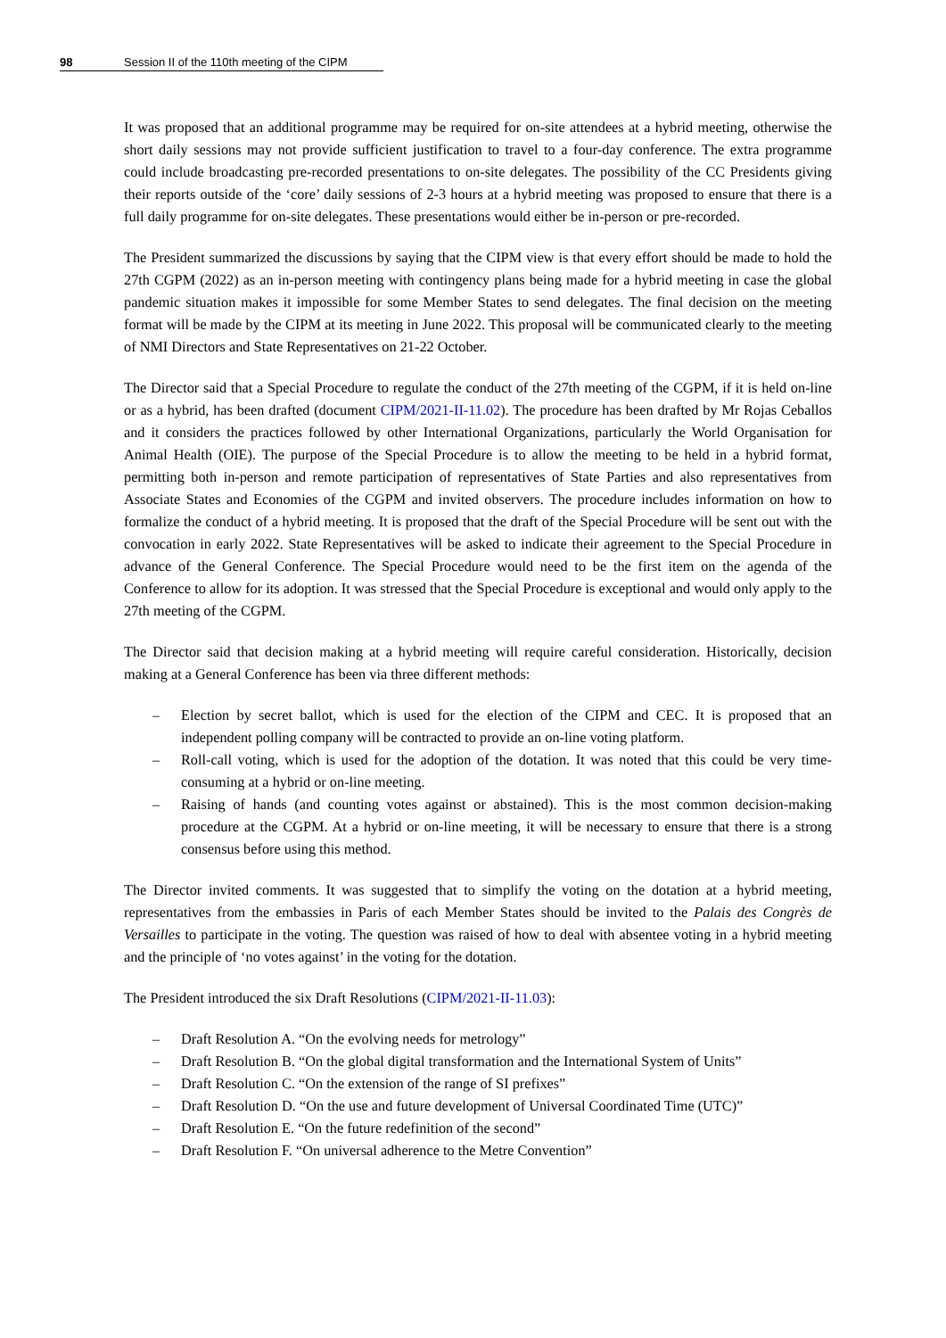98 Session II of the 110th meeting of the CIPM
It was proposed that an additional programme may be required for on-site attendees at a hybrid meeting, otherwise the short daily sessions may not provide sufficient justification to travel to a four-day conference. The extra programme could include broadcasting pre-recorded presentations to on-site delegates. The possibility of the CC Presidents giving their reports outside of the ‘core’ daily sessions of 2-3 hours at a hybrid meeting was proposed to ensure that there is a full daily programme for on-site delegates. These presentations would either be in-person or pre-recorded.
The President summarized the discussions by saying that the CIPM view is that every effort should be made to hold the 27th CGPM (2022) as an in-person meeting with contingency plans being made for a hybrid meeting in case the global pandemic situation makes it impossible for some Member States to send delegates. The final decision on the meeting format will be made by the CIPM at its meeting in June 2022. This proposal will be communicated clearly to the meeting of NMI Directors and State Representatives on 21-22 October.
The Director said that a Special Procedure to regulate the conduct of the 27th meeting of the CGPM, if it is held on-line or as a hybrid, has been drafted (document CIPM/2021-II-11.02). The procedure has been drafted by Mr Rojas Ceballos and it considers the practices followed by other International Organizations, particularly the World Organisation for Animal Health (OIE). The purpose of the Special Procedure is to allow the meeting to be held in a hybrid format, permitting both in-person and remote participation of representatives of State Parties and also representatives from Associate States and Economies of the CGPM and invited observers. The procedure includes information on how to formalize the conduct of a hybrid meeting. It is proposed that the draft of the Special Procedure will be sent out with the convocation in early 2022. State Representatives will be asked to indicate their agreement to the Special Procedure in advance of the General Conference. The Special Procedure would need to be the first item on the agenda of the Conference to allow for its adoption. It was stressed that the Special Procedure is exceptional and would only apply to the 27th meeting of the CGPM.
The Director said that decision making at a hybrid meeting will require careful consideration. Historically, decision making at a General Conference has been via three different methods:
– Election by secret ballot, which is used for the election of the CIPM and CEC. It is proposed that an independent polling company will be contracted to provide an on-line voting platform.
– Roll-call voting, which is used for the adoption of the dotation. It was noted that this could be very time-consuming at a hybrid or on-line meeting.
– Raising of hands (and counting votes against or abstained). This is the most common decision-making procedure at the CGPM. At a hybrid or on-line meeting, it will be necessary to ensure that there is a strong consensus before using this method.
The Director invited comments. It was suggested that to simplify the voting on the dotation at a hybrid meeting, representatives from the embassies in Paris of each Member States should be invited to the Palais des Congrès de Versailles to participate in the voting. The question was raised of how to deal with absentee voting in a hybrid meeting and the principle of ‘no votes against’ in the voting for the dotation.
The President introduced the six Draft Resolutions (CIPM/2021-II-11.03):
– Draft Resolution A. “On the evolving needs for metrology”
– Draft Resolution B. “On the global digital transformation and the International System of Units”
– Draft Resolution C. “On the extension of the range of SI prefixes”
– Draft Resolution D. “On the use and future development of Universal Coordinated Time (UTC)”
– Draft Resolution E. “On the future redefinition of the second”
– Draft Resolution F. “On universal adherence to the Metre Convention”